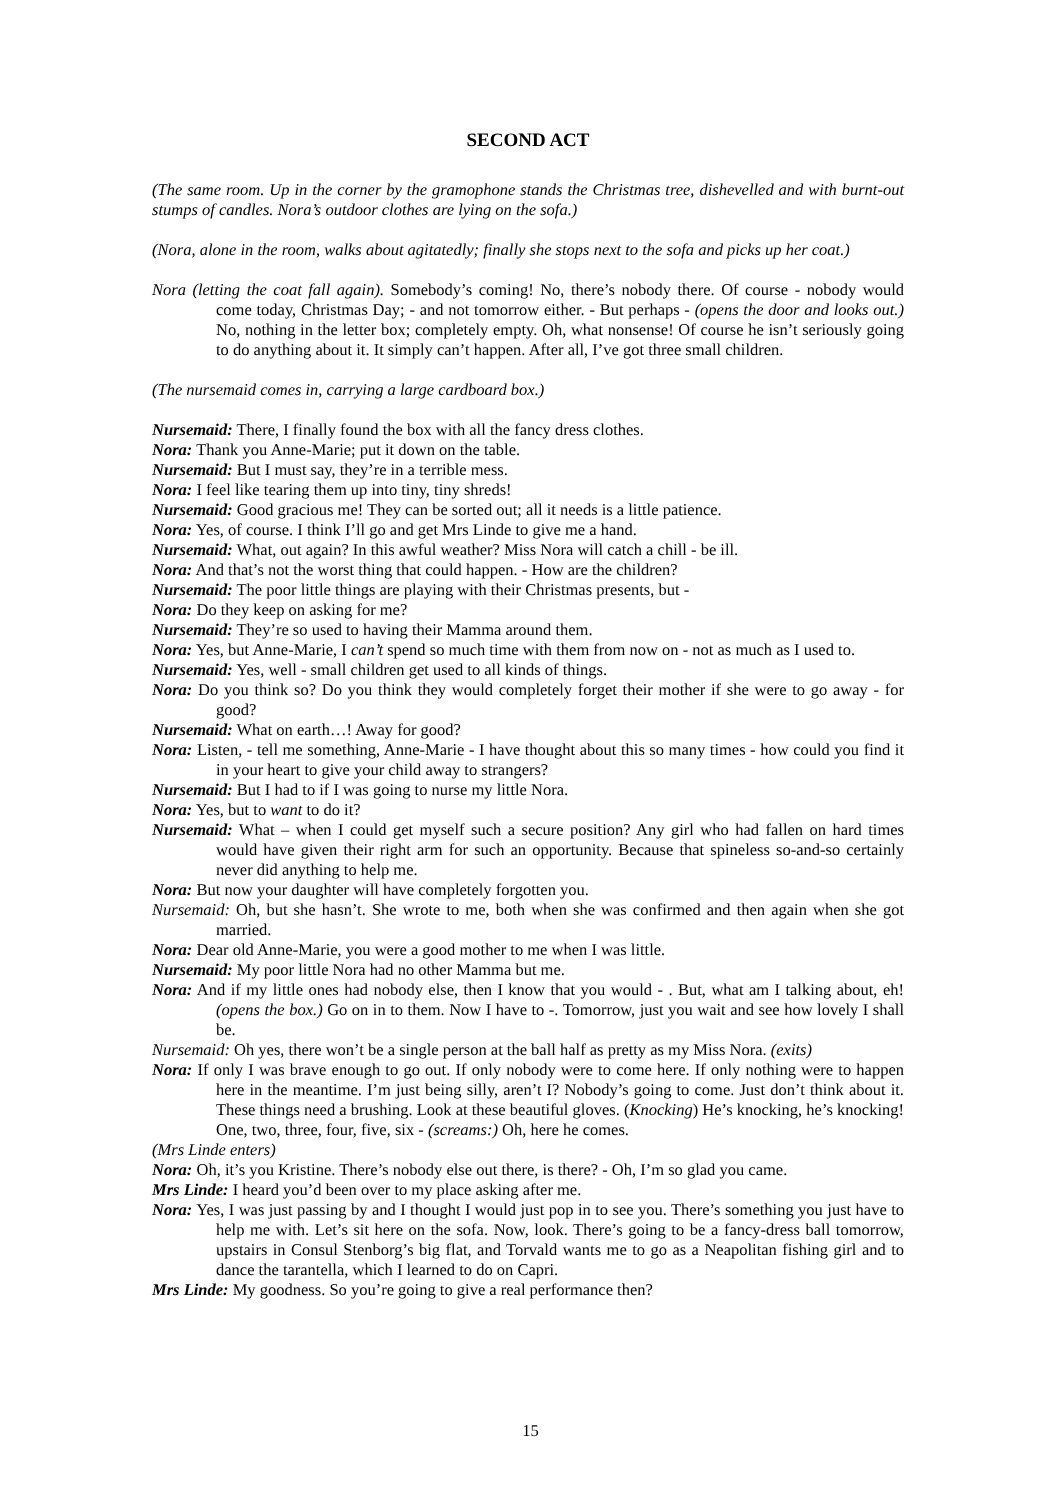SECOND ACT
(The same room. Up in the corner by the gramophone stands the Christmas tree, dishevelled and with burnt-out stumps of candles. Nora’s outdoor clothes are lying on the sofa.)
(Nora, alone in the room, walks about agitatedly; finally she stops next to the sofa and picks up her coat.)
Nora (letting the coat fall again). Somebody’s coming! No, there’s nobody there. Of course - nobody would come today, Christmas Day; - and not tomorrow either. - But perhaps - (opens the door and looks out.) No, nothing in the letter box; completely empty. Oh, what nonsense! Of course he isn’t seriously going to do anything about it. It simply can’t happen. After all, I’ve got three small children.
(The nursemaid comes in, carrying a large cardboard box.)
Nursemaid: There, I finally found the box with all the fancy dress clothes.
Nora: Thank you Anne-Marie; put it down on the table.
Nursemaid: But I must say, they’re in a terrible mess.
Nora: I feel like tearing them up into tiny, tiny shreds!
Nursemaid: Good gracious me! They can be sorted out; all it needs is a little patience.
Nora: Yes, of course. I think I’ll go and get Mrs Linde to give me a hand.
Nursemaid: What, out again? In this awful weather? Miss Nora will catch a chill - be ill.
Nora: And that’s not the worst thing that could happen. - How are the children?
Nursemaid: The poor little things are playing with their Christmas presents, but -
Nora: Do they keep on asking for me?
Nursemaid: They’re so used to having their Mamma around them.
Nora: Yes, but Anne-Marie, I can’t spend so much time with them from now on - not as much as I used to.
Nursemaid: Yes, well - small children get used to all kinds of things.
Nora: Do you think so? Do you think they would completely forget their mother if she were to go away - for good?
Nursemaid: What on earth…! Away for good?
Nora: Listen, - tell me something, Anne-Marie - I have thought about this so many times - how could you find it in your heart to give your child away to strangers?
Nursemaid: But I had to if I was going to nurse my little Nora.
Nora: Yes, but to want to do it?
Nursemaid: What – when I could get myself such a secure position? Any girl who had fallen on hard times would have given their right arm for such an opportunity. Because that spineless so-and-so certainly never did anything to help me.
Nora: But now your daughter will have completely forgotten you.
Nursemaid: Oh, but she hasn’t. She wrote to me, both when she was confirmed and then again when she got married.
Nora: Dear old Anne-Marie, you were a good mother to me when I was little.
Nursemaid: My poor little Nora had no other Mamma but me.
Nora: And if my little ones had nobody else, then I know that you would - . But, what am I talking about, eh! (opens the box.) Go on in to them. Now I have to -. Tomorrow, just you wait and see how lovely I shall be.
Nursemaid: Oh yes, there won’t be a single person at the ball half as pretty as my Miss Nora. (exits)
Nora: If only I was brave enough to go out. If only nobody were to come here. If only nothing were to happen here in the meantime. I’m just being silly, aren’t I? Nobody’s going to come. Just don’t think about it. These things need a brushing. Look at these beautiful gloves. (Knocking) He’s knocking, he’s knocking! One, two, three, four, five, six - (screams:) Oh, here he comes.
(Mrs Linde enters)
Nora: Oh, it’s you Kristine. There’s nobody else out there, is there? - Oh, I’m so glad you came.
Mrs Linde: I heard you’d been over to my place asking after me.
Nora: Yes, I was just passing by and I thought I would just pop in to see you. There’s something you just have to help me with. Let’s sit here on the sofa. Now, look. There’s going to be a fancy-dress ball tomorrow, upstairs in Consul Stenborg’s big flat, and Torvald wants me to go as a Neapolitan fishing girl and to dance the tarantella, which I learned to do on Capri.
Mrs Linde: My goodness. So you’re going to give a real performance then?
15